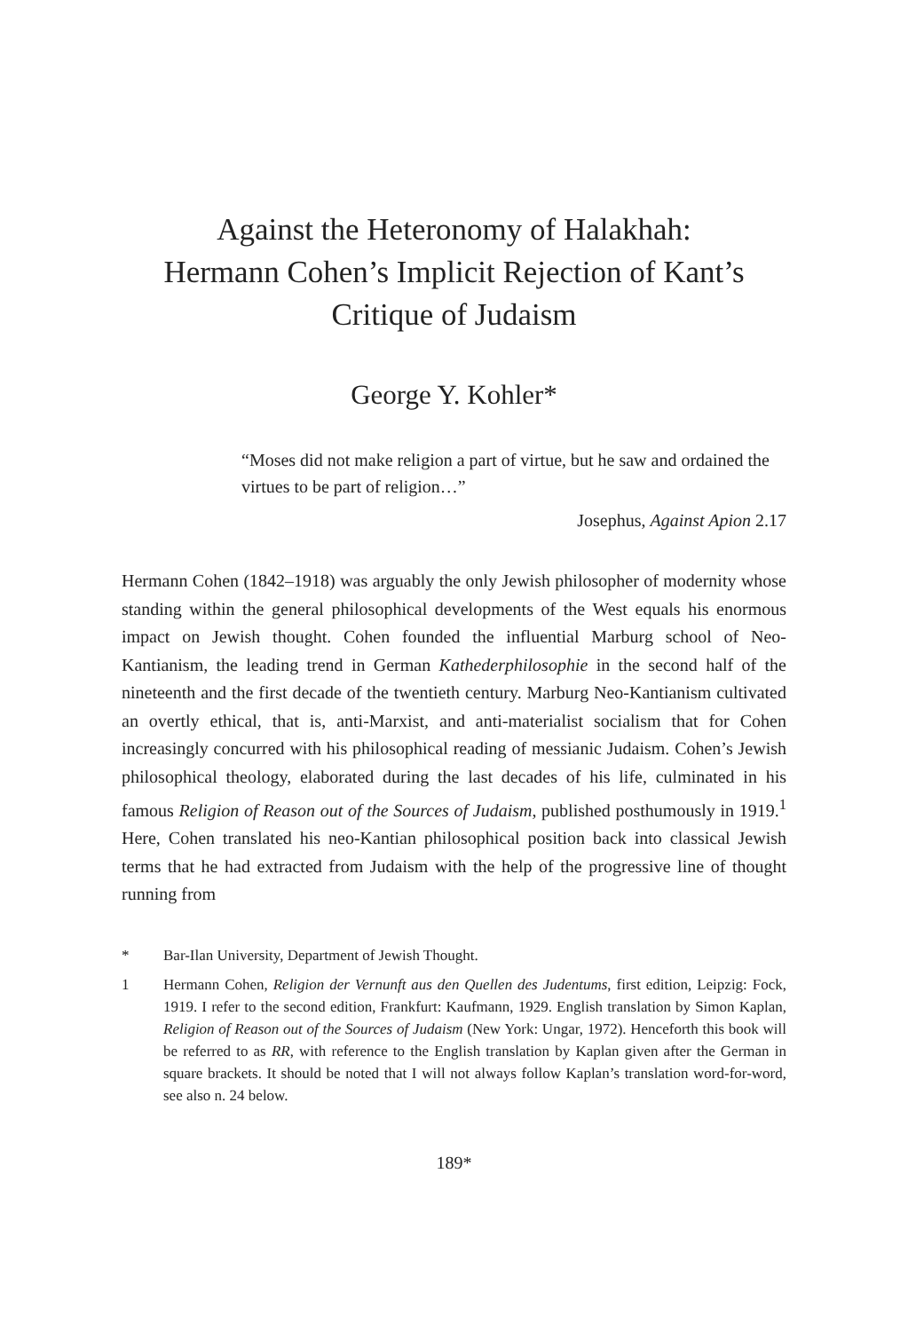Against the Heteronomy of Halakhah:
Hermann Cohen’s Implicit Rejection of Kant’s
Critique of Judaism
George Y. Kohler*
“Moses did not make religion a part of virtue, but he saw and ordained the virtues to be part of religion…”
Josephus, Against Apion 2.17
Hermann Cohen (1842–1918) was arguably the only Jewish philosopher of modernity whose standing within the general philosophical developments of the West equals his enormous impact on Jewish thought. Cohen founded the influential Marburg school of Neo-Kantianism, the leading trend in German Kathederphilosophie in the second half of the nineteenth and the first decade of the twentieth century. Marburg Neo-Kantianism cultivated an overtly ethical, that is, anti-Marxist, and anti-materialist socialism that for Cohen increasingly concurred with his philosophical reading of messianic Judaism. Cohen’s Jewish philosophical theology, elaborated during the last decades of his life, culminated in his famous Religion of Reason out of the Sources of Judaism, published posthumously in 1919.<sup>1</sup> Here, Cohen translated his neo-Kantian philosophical position back into classical Jewish terms that he had extracted from Judaism with the help of the progressive line of thought running from
* Bar-Ilan University, Department of Jewish Thought.
1 Hermann Cohen, Religion der Vernunft aus den Quellen des Judentums, first edition, Leipzig: Fock, 1919. I refer to the second edition, Frankfurt: Kaufmann, 1929. English translation by Simon Kaplan, Religion of Reason out of the Sources of Judaism (New York: Ungar, 1972). Henceforth this book will be referred to as RR, with reference to the English translation by Kaplan given after the German in square brackets. It should be noted that I will not always follow Kaplan’s translation word-for-word, see also n. 24 below.
189*